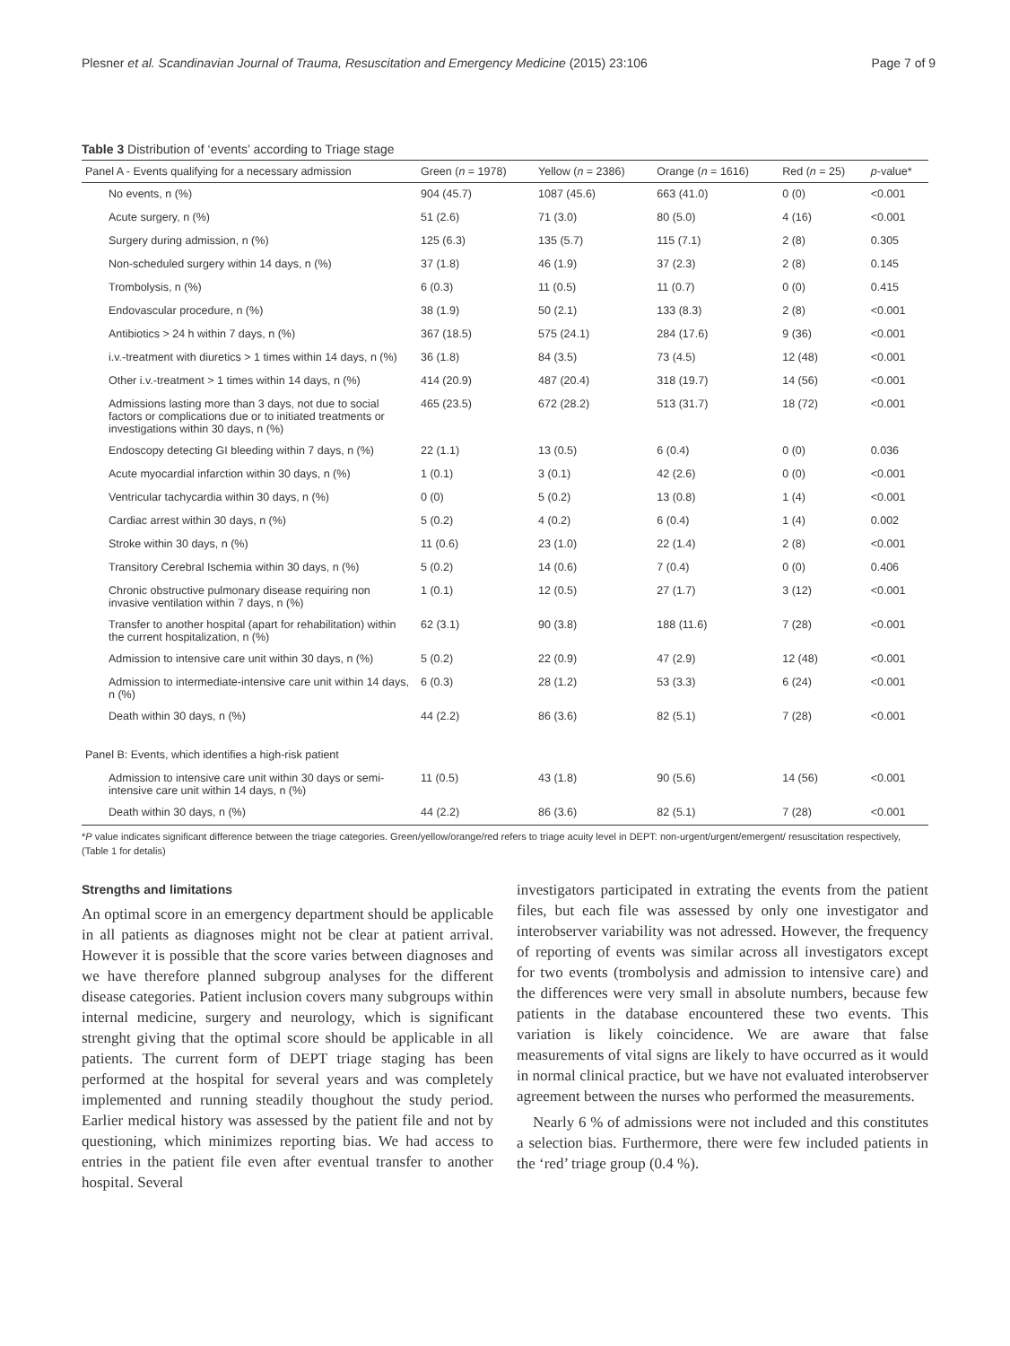Plesner et al. Scandinavian Journal of Trauma, Resuscitation and Emergency Medicine (2015) 23:106 Page 7 of 9
Table 3 Distribution of ‘events’ according to Triage stage
| Panel A - Events qualifying for a necessary admission | Green ( n = 1978) | Yellow ( n = 2386) | Orange ( n = 1616) | Red ( n = 25) | p -value* |
| --- | --- | --- | --- | --- | --- |
| No events, n (%) | 904 (45.7) | 1087 (45.6) | 663 (41.0) | 0 (0) | <0.001 |
| Acute surgery, n (%) | 51 (2.6) | 71 (3.0) | 80 (5.0) | 4 (16) | <0.001 |
| Surgery during admission, n (%) | 125 (6.3) | 135 (5.7) | 115 (7.1) | 2 (8) | 0.305 |
| Non-scheduled surgery within 14 days, n (%) | 37 (1.8) | 46 (1.9) | 37 (2.3) | 2 (8) | 0.145 |
| Trombolysis, n (%) | 6 (0.3) | 11 (0.5) | 11 (0.7) | 0 (0) | 0.415 |
| Endovascular procedure, n (%) | 38 (1.9) | 50 (2.1) | 133 (8.3) | 2 (8) | <0.001 |
| Antibiotics > 24 h within 7 days, n (%) | 367 (18.5) | 575 (24.1) | 284 (17.6) | 9 (36) | <0.001 |
| i.v.-treatment with diuretics > 1 times within 14 days, n (%) | 36 (1.8) | 84 (3.5) | 73 (4.5) | 12 (48) | <0.001 |
| Other i.v.-treatment > 1 times within 14 days, n (%) | 414 (20.9) | 487 (20.4) | 318 (19.7) | 14 (56) | <0.001 |
| Admissions lasting more than 3 days, not due to social factors or complications due or to initiated treatments or investigations within 30 days, n (%) | 465 (23.5) | 672 (28.2) | 513 (31.7) | 18 (72) | <0.001 |
| Endoscopy detecting GI bleeding within 7 days, n (%) | 22 (1.1) | 13 (0.5) | 6 (0.4) | 0 (0) | 0.036 |
| Acute myocardial infarction within 30 days, n (%) | 1 (0.1) | 3 (0.1) | 42 (2.6) | 0 (0) | <0.001 |
| Ventricular tachycardia within 30 days, n (%) | 0 (0) | 5 (0.2) | 13 (0.8) | 1 (4) | <0.001 |
| Cardiac arrest within 30 days, n (%) | 5 (0.2) | 4 (0.2) | 6 (0.4) | 1 (4) | 0.002 |
| Stroke within 30 days, n (%) | 11 (0.6) | 23 (1.0) | 22 (1.4) | 2 (8) | <0.001 |
| Transitory Cerebral Ischemia within 30 days, n (%) | 5 (0.2) | 14 (0.6) | 7 (0.4) | 0 (0) | 0.406 |
| Chronic obstructive pulmonary disease requiring non invasive ventilation within 7 days, n (%) | 1 (0.1) | 12 (0.5) | 27 (1.7) | 3 (12) | <0.001 |
| Transfer to another hospital (apart for rehabilitation) within the current hospitalization, n (%) | 62 (3.1) | 90 (3.8) | 188 (11.6) | 7 (28) | <0.001 |
| Admission to intensive care unit within 30 days, n (%) | 5 (0.2) | 22 (0.9) | 47 (2.9) | 12 (48) | <0.001 |
| Admission to intermediate-intensive care unit within 14 days, n (%) | 6 (0.3) | 28 (1.2) | 53 (3.3) | 6 (24) | <0.001 |
| Death within 30 days, n (%) | 44 (2.2) | 86 (3.6) | 82 (5.1) | 7 (28) | <0.001 |
| Panel B: Events, which identifies a high-risk patient | | | | | |
| Admission to intensive care unit within 30 days or semi-intensive care unit within 14 days, n (%) | 11 (0.5) | 43 (1.8) | 90 (5.6) | 14 (56) | <0.001 |
| Death within 30 days, n (%) | 44 (2.2) | 86 (3.6) | 82 (5.1) | 7 (28) | <0.001 |
*P value indicates significant difference between the triage categories. Green/yellow/orange/red refers to triage acuity level in DEPT: non-urgent/urgent/emergent/ resuscitation respectively, (Table 1 for detalis)
Strengths and limitations
An optimal score in an emergency department should be applicable in all patients as diagnoses might not be clear at patient arrival. However it is possible that the score varies between diagnoses and we have therefore planned subgroup analyses for the different disease categories. Patient inclusion covers many subgroups within internal medicine, surgery and neurology, which is significant strenght giving that the optimal score should be applicable in all patients. The current form of DEPT triage staging has been performed at the hospital for several years and was completely implemented and running steadily thoughout the study period. Earlier medical history was assessed by the patient file and not by questioning, which minimizes reporting bias. We had access to entries in the patient file even after eventual transfer to another hospital. Several
investigators participated in extrating the events from the patient files, but each file was assessed by only one investigator and interobserver variability was not adressed. However, the frequency of reporting of events was similar across all investigators except for two events (trombolysis and admission to intensive care) and the differences were very small in absolute numbers, because few patients in the database encountered these two events. This variation is likely coincidence. We are aware that false measurements of vital signs are likely to have occurred as it would in normal clinical practice, but we have not evaluated interobserver agreement between the nurses who performed the measurements.
Nearly 6 % of admissions were not included and this constitutes a selection bias. Furthermore, there were few included patients in the ‘red’ triage group (0.4 %).